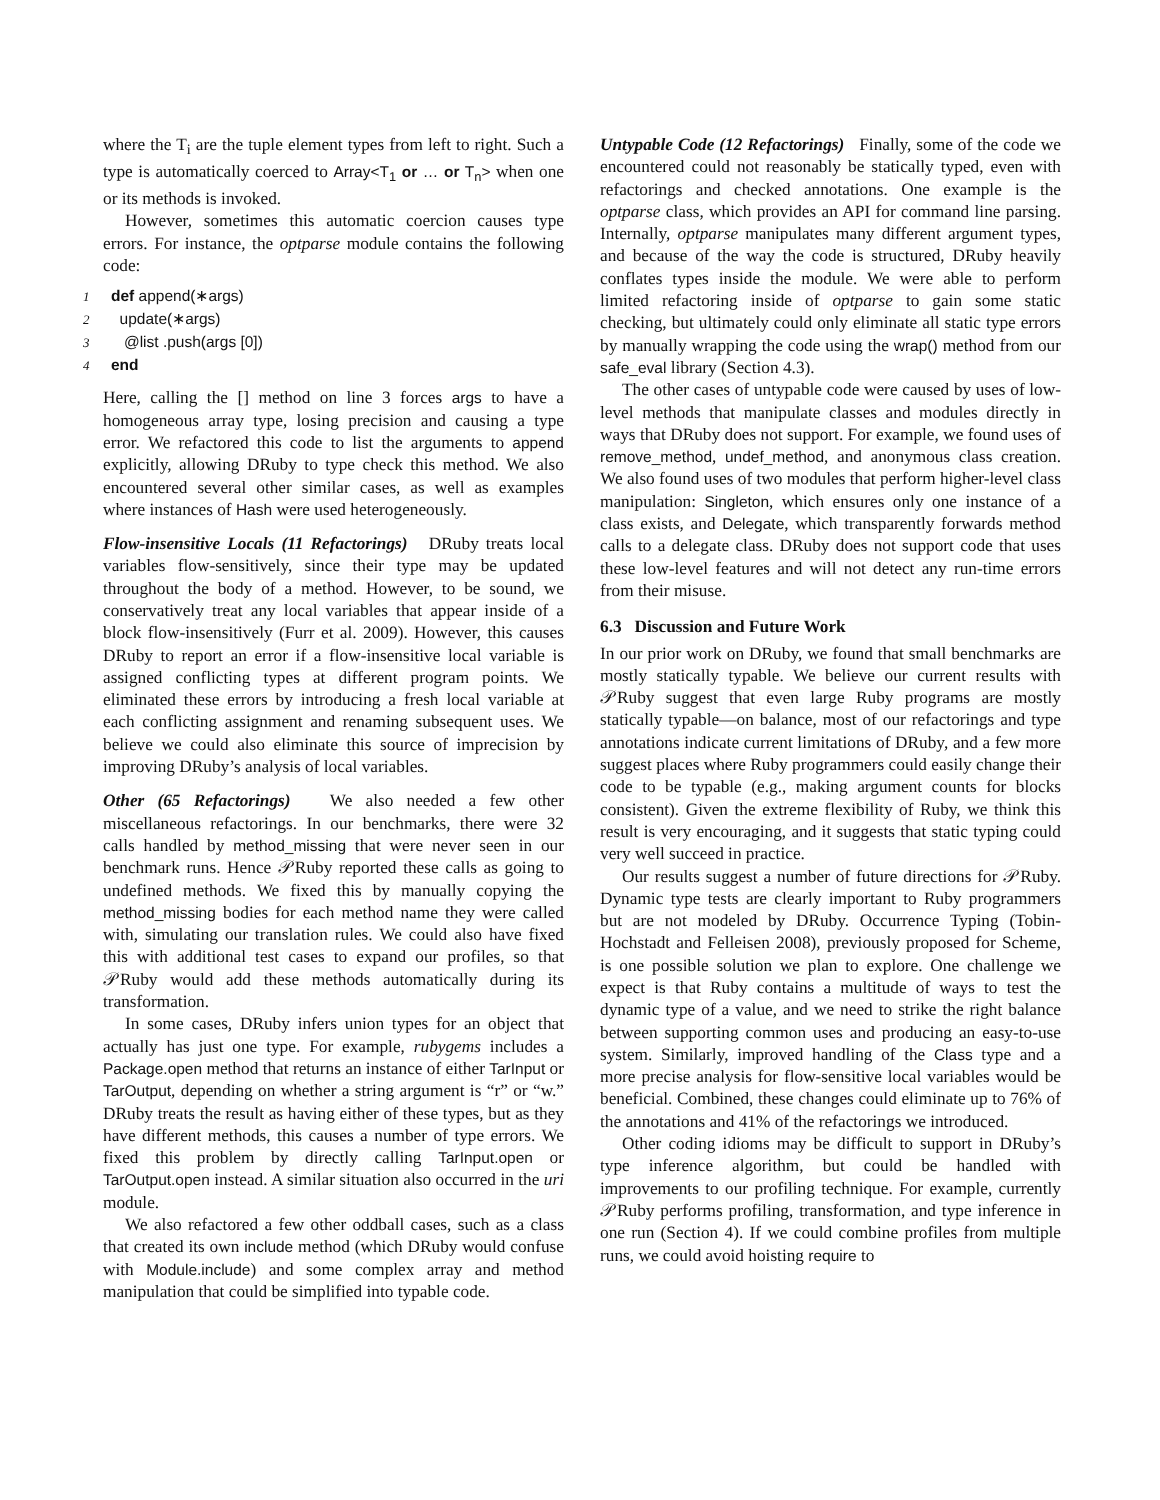where the T<sub>i</sub> are the tuple element types from left to right. Such a type is automatically coerced to Array<T<sub>1</sub> or … or T<sub>n</sub>> when one or its methods is invoked.
However, sometimes this automatic coercion causes type errors. For instance, the optparse module contains the following code:
1 def append(∗args)
2 update(∗args)
3 @list .push(args [0])
4 end
Here, calling the [] method on line 3 forces args to have a homogeneous array type, losing precision and causing a type error. We refactored this code to list the arguments to append explicitly, allowing DRuby to type check this method. We also encountered several other similar cases, as well as examples where instances of Hash were used heterogeneously.
Flow-insensitive Locals (11 Refactorings) DRuby treats local variables flow-sensitively, since their type may be updated throughout the body of a method. However, to be sound, we conservatively treat any local variables that appear inside of a block flow-insensitively (Furr et al. 2009). However, this causes DRuby to report an error if a flow-insensitive local variable is assigned conflicting types at different program points. We eliminated these errors by introducing a fresh local variable at each conflicting assignment and renaming subsequent uses. We believe we could also eliminate this source of imprecision by improving DRuby’s analysis of local variables.
Other (65 Refactorings) We also needed a few other miscellaneous refactorings. In our benchmarks, there were 32 calls handled by method_missing that were never seen in our benchmark runs. Hence 𝒫Ruby reported these calls as going to undefined methods. We fixed this by manually copying the method_missing bodies for each method name they were called with, simulating our translation rules. We could also have fixed this with additional test cases to expand our profiles, so that 𝒫Ruby would add these methods automatically during its transformation.
In some cases, DRuby infers union types for an object that actually has just one type. For example, rubygems includes a Package.open method that returns an instance of either TarInput or TarOutput, depending on whether a string argument is “r” or “w.” DRuby treats the result as having either of these types, but as they have different methods, this causes a number of type errors. We fixed this problem by directly calling TarInput.open or TarOutput.open instead. A similar situation also occurred in the uri module.
We also refactored a few other oddball cases, such as a class that created its own include method (which DRuby would confuse with Module.include) and some complex array and method manipulation that could be simplified into typable code.
Untypable Code (12 Refactorings) Finally, some of the code we encountered could not reasonably be statically typed, even with refactorings and checked annotations. One example is the optparse class, which provides an API for command line parsing. Internally, optparse manipulates many different argument types, and because of the way the code is structured, DRuby heavily conflates types inside the module. We were able to perform limited refactoring inside of optparse to gain some static checking, but ultimately could only eliminate all static type errors by manually wrapping the code using the wrap() method from our safe_eval library (Section 4.3).
The other cases of untypable code were caused by uses of low-level methods that manipulate classes and modules directly in ways that DRuby does not support. For example, we found uses of remove_method, undef_method, and anonymous class creation. We also found uses of two modules that perform higher-level class manipulation: Singleton, which ensures only one instance of a class exists, and Delegate, which transparently forwards method calls to a delegate class. DRuby does not support code that uses these low-level features and will not detect any run-time errors from their misuse.
6.3 Discussion and Future Work
In our prior work on DRuby, we found that small benchmarks are mostly statically typable. We believe our current results with 𝒫Ruby suggest that even large Ruby programs are mostly statically typable—on balance, most of our refactorings and type annotations indicate current limitations of DRuby, and a few more suggest places where Ruby programmers could easily change their code to be typable (e.g., making argument counts for blocks consistent). Given the extreme flexibility of Ruby, we think this result is very encouraging, and it suggests that static typing could very well succeed in practice.
Our results suggest a number of future directions for 𝒫Ruby. Dynamic type tests are clearly important to Ruby programmers but are not modeled by DRuby. Occurrence Typing (Tobin-Hochstadt and Felleisen 2008), previously proposed for Scheme, is one possible solution we plan to explore. One challenge we expect is that Ruby contains a multitude of ways to test the dynamic type of a value, and we need to strike the right balance between supporting common uses and producing an easy-to-use system. Similarly, improved handling of the Class type and a more precise analysis for flow-sensitive local variables would be beneficial. Combined, these changes could eliminate up to 76% of the annotations and 41% of the refactorings we introduced.
Other coding idioms may be difficult to support in DRuby’s type inference algorithm, but could be handled with improvements to our profiling technique. For example, currently 𝒫Ruby performs profiling, transformation, and type inference in one run (Section 4). If we could combine profiles from multiple runs, we could avoid hoisting require to